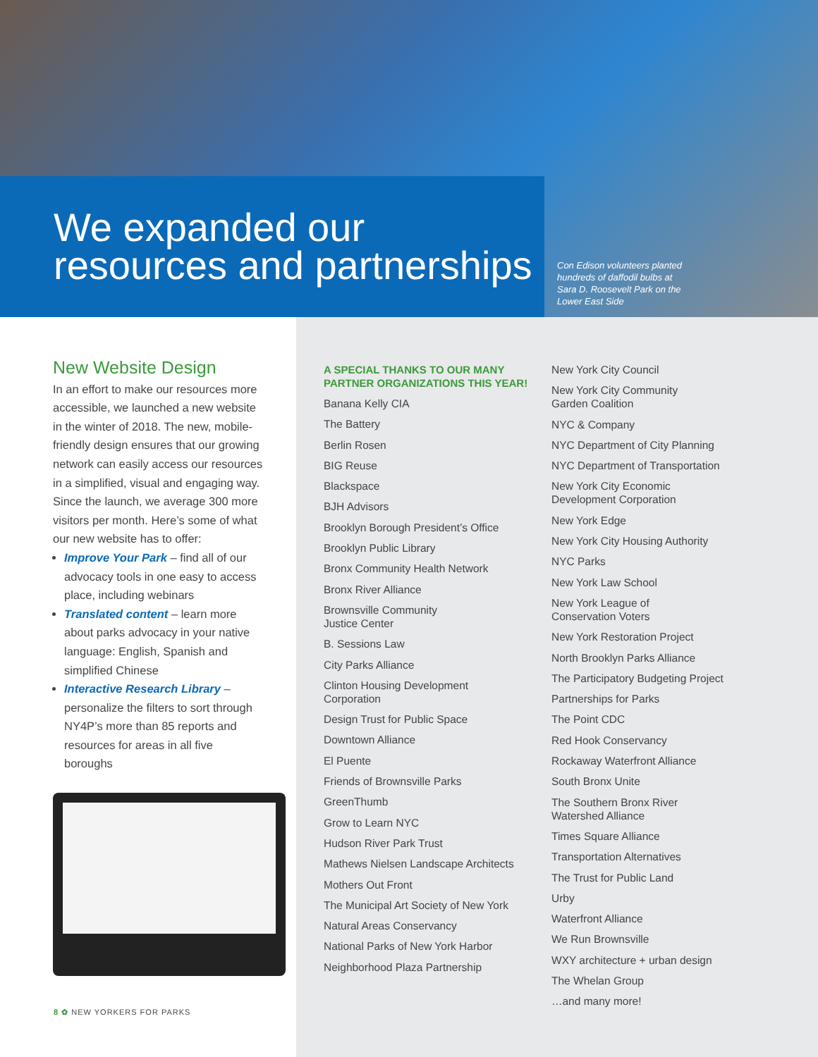We expanded our
resources and partnerships
Con Edison volunteers planted hundreds of daffodil bulbs at Sara D. Roosevelt Park on the Lower East Side
New Website Design
In an effort to make our resources more accessible, we launched a new website in the winter of 2018. The new, mobile-friendly design ensures that our growing network can easily access our resources in a simplified, visual and engaging way. Since the launch, we average 300 more visitors per month. Here’s some of what our new website has to offer:
Improve Your Park – find all of our advocacy tools in one easy to access place, including webinars
Translated content – learn more about parks advocacy in your native language: English, Spanish and simplified Chinese
Interactive Research Library – personalize the filters to sort through NY4P’s more than 85 reports and resources for areas in all five boroughs
8 ✿ NEW YORKERS FOR PARKS
A SPECIAL THANKS TO OUR MANY PARTNER ORGANIZATIONS THIS YEAR!
Banana Kelly CIA
The Battery
Berlin Rosen
BIG Reuse
Blackspace
BJH Advisors
Brooklyn Borough President’s Office
Brooklyn Public Library
Bronx Community Health Network
Bronx River Alliance
Brownsville Community
Justice Center
B. Sessions Law
City Parks Alliance
Clinton Housing Development
Corporation
Design Trust for Public Space
Downtown Alliance
El Puente
Friends of Brownsville Parks
GreenThumb
Grow to Learn NYC
Hudson River Park Trust
Mathews Nielsen Landscape Architects
Mothers Out Front
The Municipal Art Society of New York
Natural Areas Conservancy
National Parks of New York Harbor
Neighborhood Plaza Partnership
New York City Council
New York City Community
Garden Coalition
NYC & Company
NYC Department of City Planning
NYC Department of Transportation
New York City Economic
Development Corporation
New York Edge
New York City Housing Authority
NYC Parks
New York Law School
New York League of
Conservation Voters
New York Restoration Project
North Brooklyn Parks Alliance
The Participatory Budgeting Project
Partnerships for Parks
The Point CDC
Red Hook Conservancy
Rockaway Waterfront Alliance
South Bronx Unite
The Southern Bronx River
Watershed Alliance
Times Square Alliance
Transportation Alternatives
The Trust for Public Land
Urby
Waterfront Alliance
We Run Brownsville
WXY architecture + urban design
The Whelan Group
…and many more!